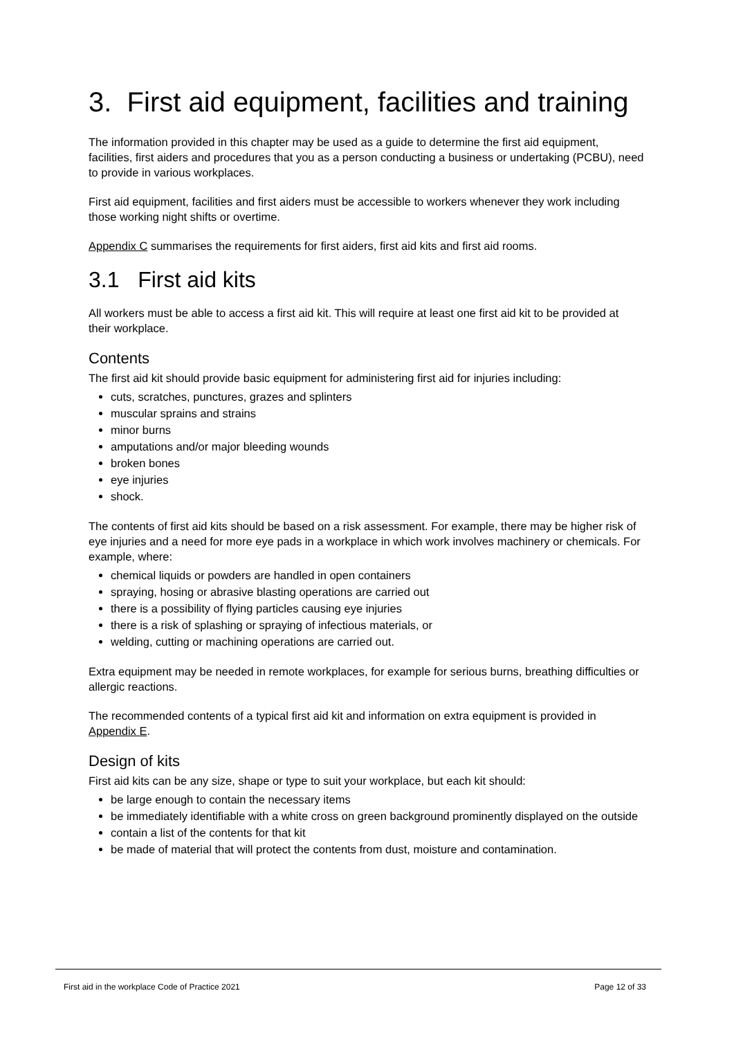3. First aid equipment, facilities and training
The information provided in this chapter may be used as a guide to determine the first aid equipment, facilities, first aiders and procedures that you as a person conducting a business or undertaking (PCBU), need to provide in various workplaces.
First aid equipment, facilities and first aiders must be accessible to workers whenever they work including those working night shifts or overtime.
Appendix C summarises the requirements for first aiders, first aid kits and first aid rooms.
3.1 First aid kits
All workers must be able to access a first aid kit. This will require at least one first aid kit to be provided at their workplace.
Contents
The first aid kit should provide basic equipment for administering first aid for injuries including:
cuts, scratches, punctures, grazes and splinters
muscular sprains and strains
minor burns
amputations and/or major bleeding wounds
broken bones
eye injuries
shock.
The contents of first aid kits should be based on a risk assessment. For example, there may be higher risk of eye injuries and a need for more eye pads in a workplace in which work involves machinery or chemicals. For example, where:
chemical liquids or powders are handled in open containers
spraying, hosing or abrasive blasting operations are carried out
there is a possibility of flying particles causing eye injuries
there is a risk of splashing or spraying of infectious materials, or
welding, cutting or machining operations are carried out.
Extra equipment may be needed in remote workplaces, for example for serious burns, breathing difficulties or allergic reactions.
The recommended contents of a typical first aid kit and information on extra equipment is provided in Appendix E.
Design of kits
First aid kits can be any size, shape or type to suit your workplace, but each kit should:
be large enough to contain the necessary items
be immediately identifiable with a white cross on green background prominently displayed on the outside
contain a list of the contents for that kit
be made of material that will protect the contents from dust, moisture and contamination.
First aid in the workplace Code of Practice 2021 Page 12 of 33